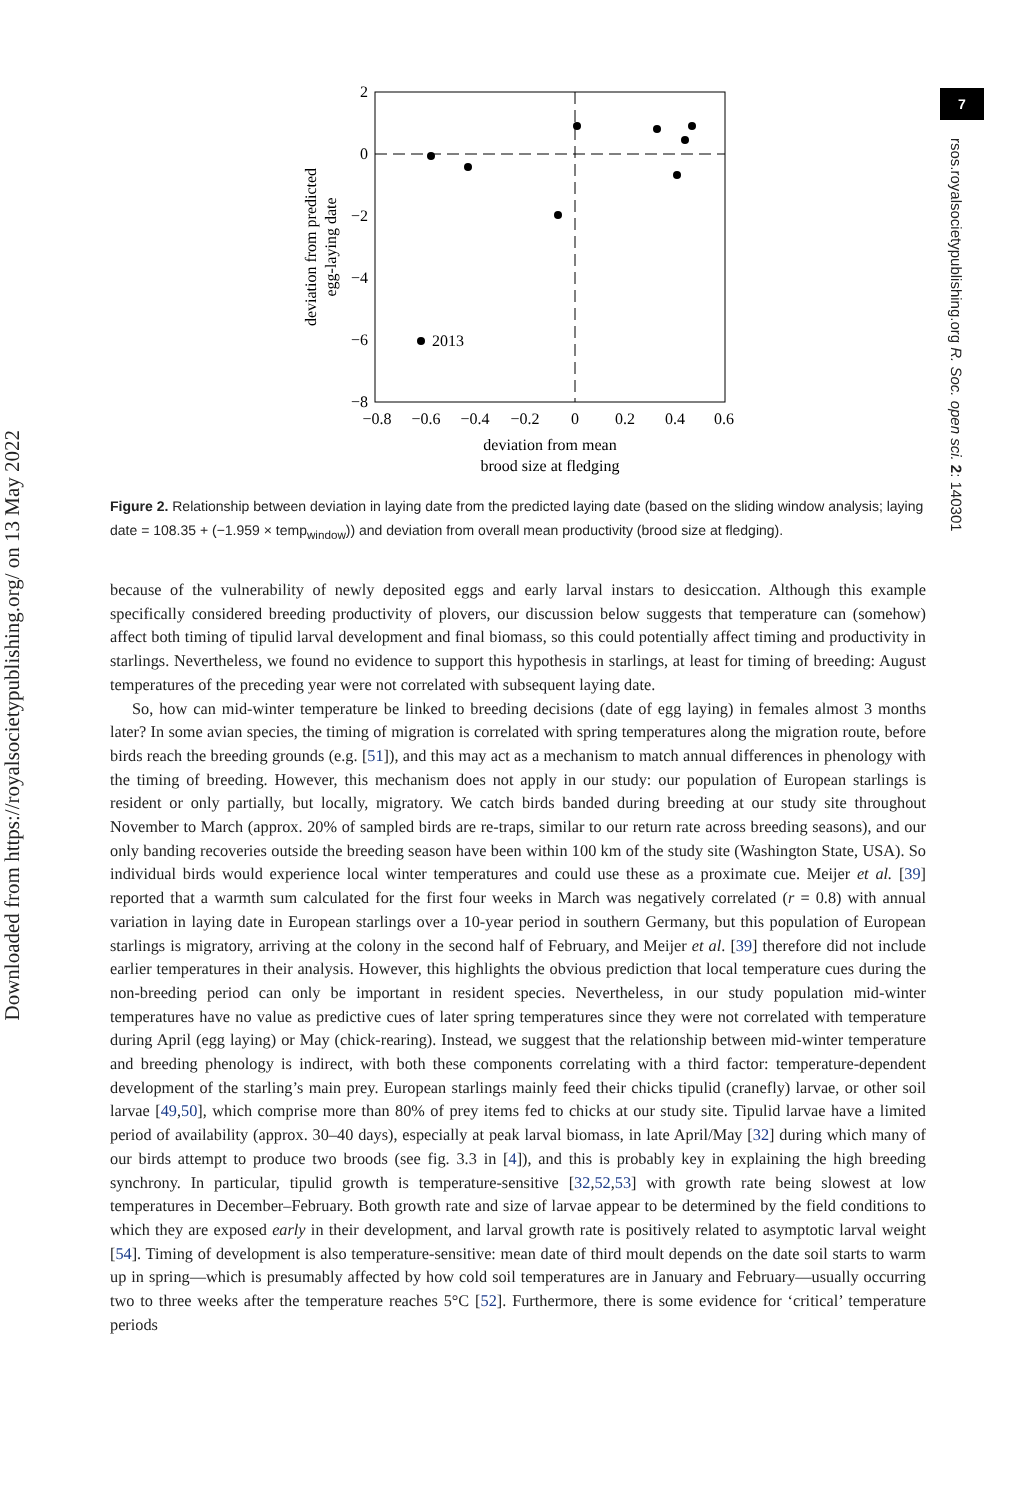Downloaded from https://royalsocietypublishing.org/ on 13 May 2022
7
rsos.royalsocietypublishing.org R. Soc. open sci. 2: 140301
2
0
−2
−4
−6
−8
−0.8
−0.6
−0.4
−0.2
0
0.2
0.4
0.6
deviation from mean
brood size at fledging
deviation from predicted
egg-laying date
2013
Figure 2. Relationship between deviation in laying date from the predicted laying date (based on the sliding window analysis; laying date = 108.35 + (−1.959 × temp<sub>window</sub>)) and deviation from overall mean productivity (brood size at fledging).
because of the vulnerability of newly deposited eggs and early larval instars to desiccation. Although this example specifically considered breeding productivity of plovers, our discussion below suggests that temperature can (somehow) affect both timing of tipulid larval development and final biomass, so this could potentially affect timing and productivity in starlings. Nevertheless, we found no evidence to support this hypothesis in starlings, at least for timing of breeding: August temperatures of the preceding year were not correlated with subsequent laying date.
So, how can mid-winter temperature be linked to breeding decisions (date of egg laying) in females almost 3 months later? In some avian species, the timing of migration is correlated with spring temperatures along the migration route, before birds reach the breeding grounds (e.g. [51]), and this may act as a mechanism to match annual differences in phenology with the timing of breeding. However, this mechanism does not apply in our study: our population of European starlings is resident or only partially, but locally, migratory. We catch birds banded during breeding at our study site throughout November to March (approx. 20% of sampled birds are re-traps, similar to our return rate across breeding seasons), and our only banding recoveries outside the breeding season have been within 100 km of the study site (Washington State, USA). So individual birds would experience local winter temperatures and could use these as a proximate cue. Meijer et al. [39] reported that a warmth sum calculated for the first four weeks in March was negatively correlated (r = 0.8) with annual variation in laying date in European starlings over a 10-year period in southern Germany, but this population of European starlings is migratory, arriving at the colony in the second half of February, and Meijer et al. [39] therefore did not include earlier temperatures in their analysis. However, this highlights the obvious prediction that local temperature cues during the non-breeding period can only be important in resident species. Nevertheless, in our study population mid-winter temperatures have no value as predictive cues of later spring temperatures since they were not correlated with temperature during April (egg laying) or May (chick-rearing). Instead, we suggest that the relationship between mid-winter temperature and breeding phenology is indirect, with both these components correlating with a third factor: temperature-dependent development of the starling’s main prey. European starlings mainly feed their chicks tipulid (cranefly) larvae, or other soil larvae [49,50], which comprise more than 80% of prey items fed to chicks at our study site. Tipulid larvae have a limited period of availability (approx. 30–40 days), especially at peak larval biomass, in late April/May [32] during which many of our birds attempt to produce two broods (see fig. 3.3 in [4]), and this is probably key in explaining the high breeding synchrony. In particular, tipulid growth is temperature-sensitive [32,52,53] with growth rate being slowest at low temperatures in December–February. Both growth rate and size of larvae appear to be determined by the field conditions to which they are exposed early in their development, and larval growth rate is positively related to asymptotic larval weight [54]. Timing of development is also temperature-sensitive: mean date of third moult depends on the date soil starts to warm up in spring—which is presumably affected by how cold soil temperatures are in January and February—usually occurring two to three weeks after the temperature reaches 5°C [52]. Furthermore, there is some evidence for ‘critical’ temperature periods